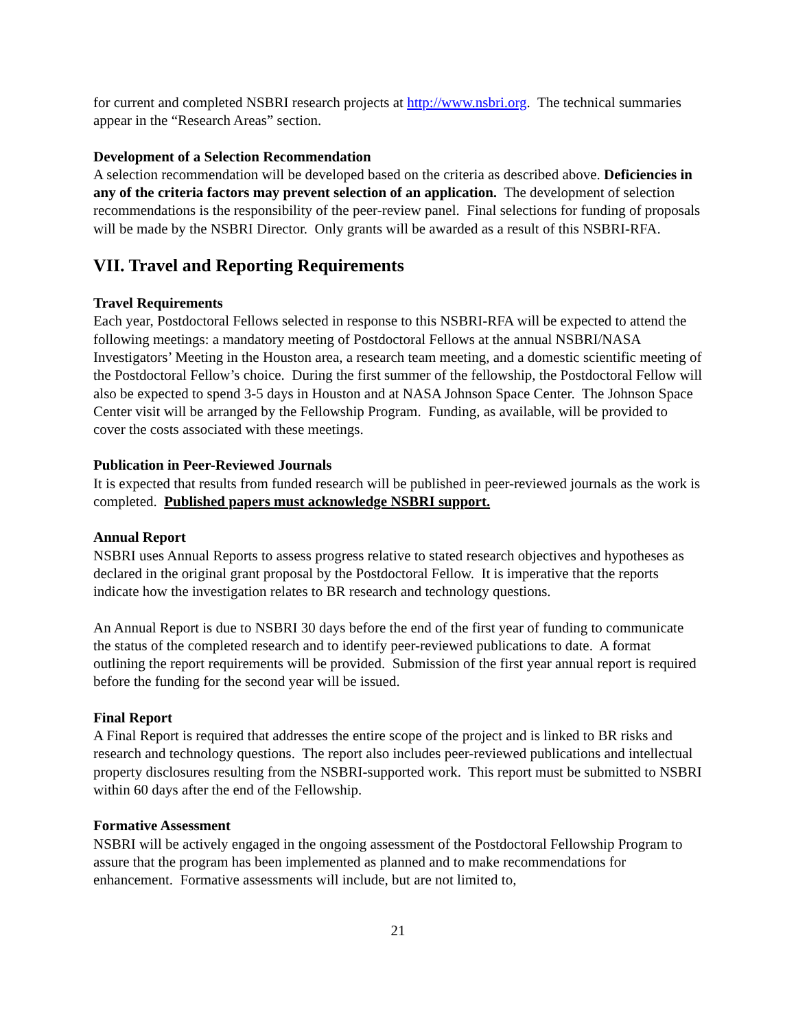for current and completed NSBRI research projects at http://www.nsbri.org. The technical summaries appear in the “Research Areas” section.
Development of a Selection Recommendation
A selection recommendation will be developed based on the criteria as described above. Deficiencies in any of the criteria factors may prevent selection of an application. The development of selection recommendations is the responsibility of the peer-review panel. Final selections for funding of proposals will be made by the NSBRI Director. Only grants will be awarded as a result of this NSBRI-RFA.
VII. Travel and Reporting Requirements
Travel Requirements
Each year, Postdoctoral Fellows selected in response to this NSBRI-RFA will be expected to attend the following meetings: a mandatory meeting of Postdoctoral Fellows at the annual NSBRI/NASA Investigators’ Meeting in the Houston area, a research team meeting, and a domestic scientific meeting of the Postdoctoral Fellow’s choice. During the first summer of the fellowship, the Postdoctoral Fellow will also be expected to spend 3-5 days in Houston and at NASA Johnson Space Center. The Johnson Space Center visit will be arranged by the Fellowship Program. Funding, as available, will be provided to cover the costs associated with these meetings.
Publication in Peer-Reviewed Journals
It is expected that results from funded research will be published in peer-reviewed journals as the work is completed. Published papers must acknowledge NSBRI support.
Annual Report
NSBRI uses Annual Reports to assess progress relative to stated research objectives and hypotheses as declared in the original grant proposal by the Postdoctoral Fellow. It is imperative that the reports indicate how the investigation relates to BR research and technology questions.
An Annual Report is due to NSBRI 30 days before the end of the first year of funding to communicate the status of the completed research and to identify peer-reviewed publications to date. A format outlining the report requirements will be provided. Submission of the first year annual report is required before the funding for the second year will be issued.
Final Report
A Final Report is required that addresses the entire scope of the project and is linked to BR risks and research and technology questions. The report also includes peer-reviewed publications and intellectual property disclosures resulting from the NSBRI-supported work. This report must be submitted to NSBRI within 60 days after the end of the Fellowship.
Formative Assessment
NSBRI will be actively engaged in the ongoing assessment of the Postdoctoral Fellowship Program to assure that the program has been implemented as planned and to make recommendations for enhancement. Formative assessments will include, but are not limited to,
21